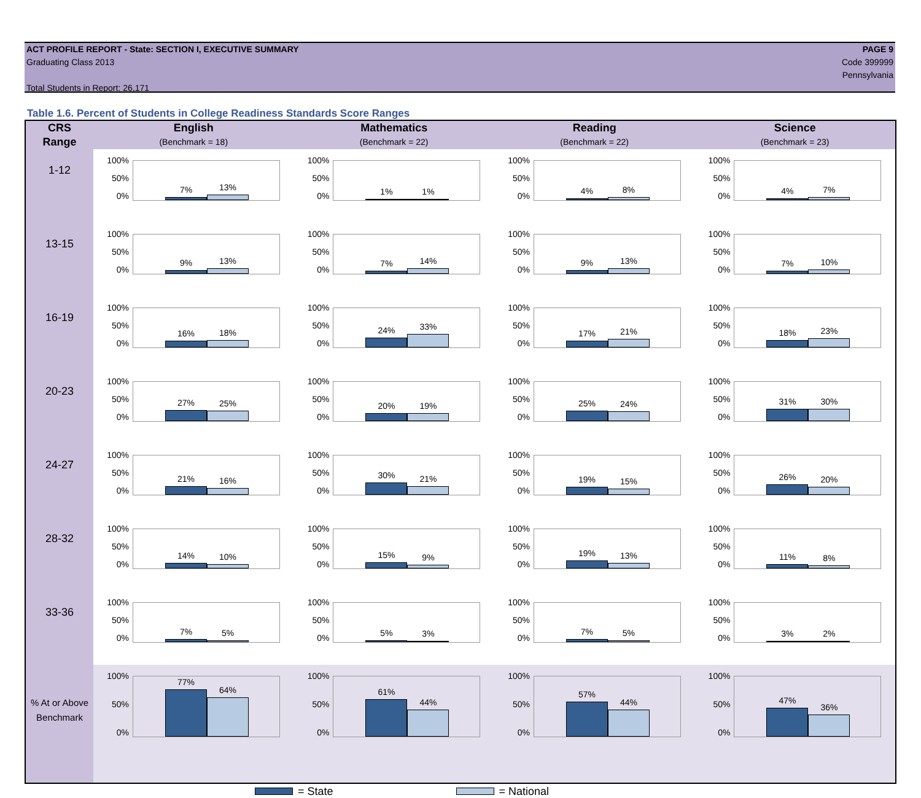ACT PROFILE REPORT - State: SECTION I, EXECUTIVE SUMMARY PAGE 9
Graduating Class 2013 Code 399999
Pennsylvania
Total Students in Report: 26,171
Table 1.6. Percent of Students in College Readiness Standards Score Ranges
| CRS Range | English (Benchmark = 18) | Mathematics (Benchmark = 22) | Reading (Benchmark = 22) | Science (Benchmark = 23) |
| --- | --- | --- | --- | --- |
| 1-12 | 100% 50% 0% 7% 13% | 100% 50% 0% 1% 1% | 100% 50% 0% 4% 8% | 100% 50% 0% 4% 7% |
| 13-15 | 100% 50% 0% 9% 13% | 100% 50% 0% 7% 14% | 100% 50% 0% 9% 13% | 100% 50% 0% 7% 10% |
| 16-19 | 100% 50% 0% 16% 18% | 100% 50% 0% 24% 33% | 100% 50% 0% 17% 21% | 100% 50% 0% 18% 23% |
| 20-23 | 100% 50% 0% 27% 25% | 100% 50% 0% 20% 19% | 100% 50% 0% 25% 24% | 100% 50% 0% 31% 30% |
| 24-27 | 100% 50% 0% 21% 16% | 100% 50% 0% 30% 21% | 100% 50% 0% 19% 15% | 100% 50% 0% 26% 20% |
| 28-32 | 100% 50% 0% 14% 10% | 100% 50% 0% 15% 9% | 100% 50% 0% 19% 13% | 100% 50% 0% 11% 8% |
| 33-36 | 100% 50% 0% 7% 5% | 100% 50% 0% 5% 3% | 100% 50% 0% 7% 5% | 100% 50% 0% 3% 2% |
| % At or Above Benchmark | 100% 50% 0% 77% 64% | 100% 50% 0% 61% 44% | 100% 50% 0% 57% 44% | 100% 50% 0% 47% 36% |
= State = National